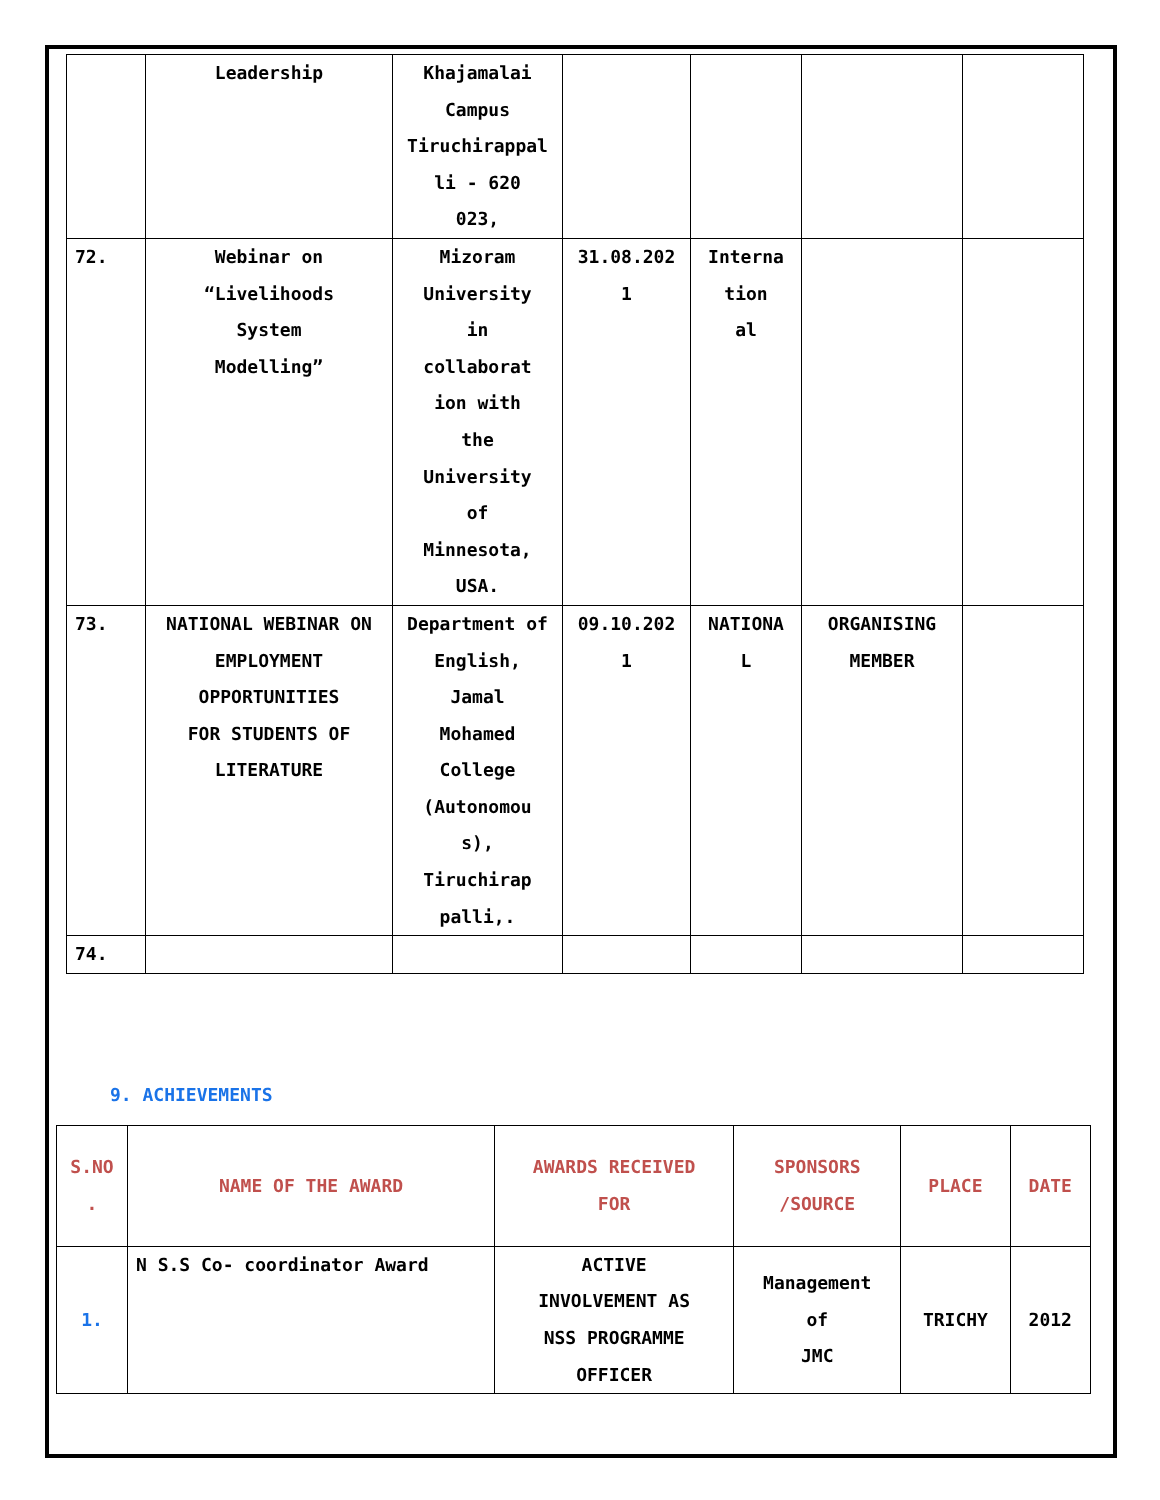| | Leadership | Khajamalai Campus Tiruchirappal li - 620 023, | | | | |
| 72. | Webinar on “Livelihoods System Modelling” | Mizoram University in collaborat ion with the University of Minnesota, USA. | 31.08.202 1 | Interna tion al | | |
| 73. | NATIONAL WEBINAR ON EMPLOYMENT OPPORTUNITIES FOR STUDENTS OF LITERATURE | Department of English, Jamal Mohamed College (Autonomou s), Tiruchirap palli,. | 09.10.202 1 | NATIONA L | ORGANISING MEMBER | |
| 74. | | | | | | |
9. ACHIEVEMENTS
| S.NO . | NAME OF THE AWARD | AWARDS RECEIVED FOR | SPONSORS /SOURCE | PLACE | DATE |
| --- | --- | --- | --- | --- | --- |
| 1. | N S.S Co- coordinator Award | ACTIVE INVOLVEMENT AS NSS PROGRAMME OFFICER | Management of JMC | TRICHY | 2012 |